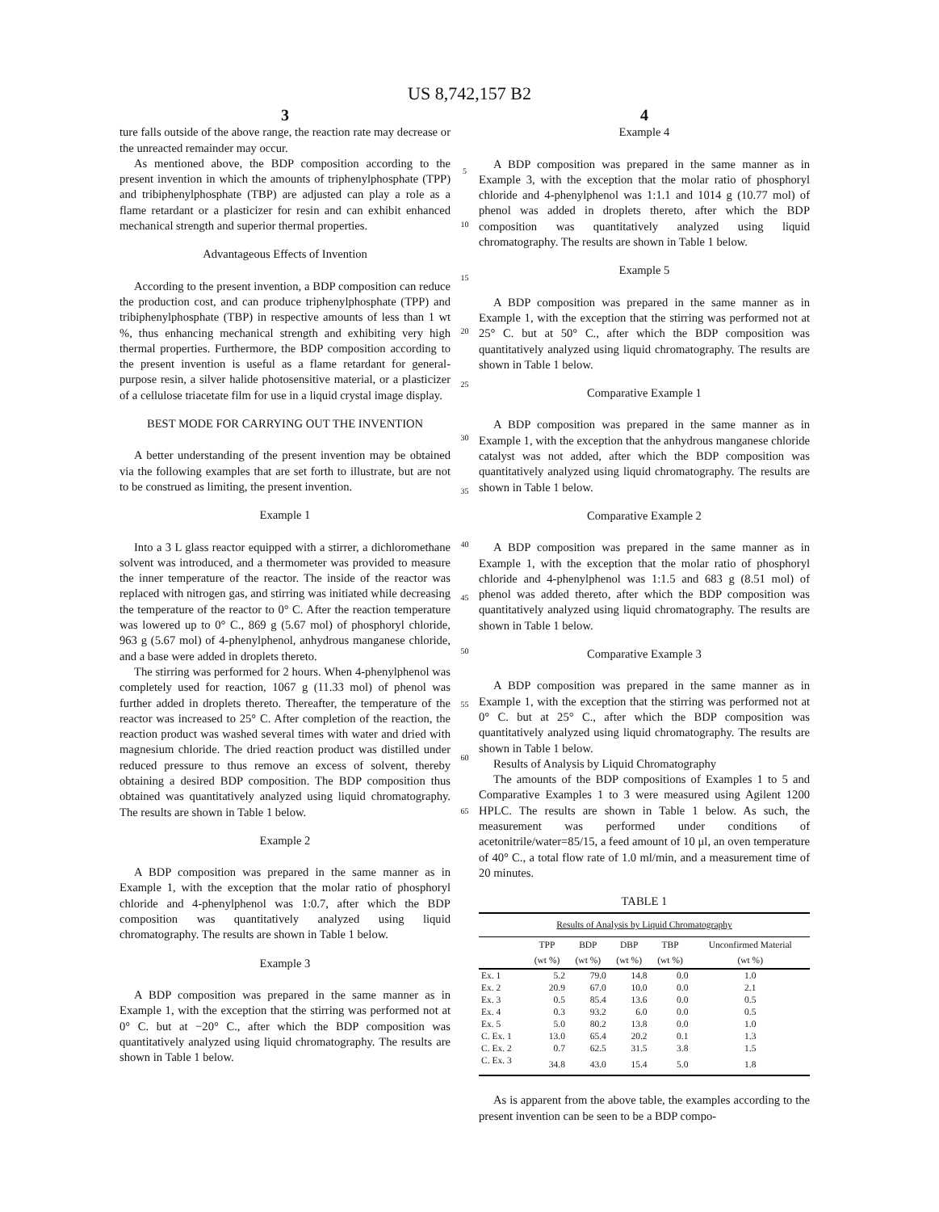US 8,742,157 B2
3
ture falls outside of the above range, the reaction rate may decrease or the unreacted remainder may occur.
As mentioned above, the BDP composition according to the present invention in which the amounts of triphenylphosphate (TPP) and tribiphenylphosphate (TBP) are adjusted can play a role as a flame retardant or a plasticizer for resin and can exhibit enhanced mechanical strength and superior thermal properties.
Advantageous Effects of Invention
According to the present invention, a BDP composition can reduce the production cost, and can produce triphenylphosphate (TPP) and tribiphenylphosphate (TBP) in respective amounts of less than 1 wt %, thus enhancing mechanical strength and exhibiting very high thermal properties. Furthermore, the BDP composition according to the present invention is useful as a flame retardant for general-purpose resin, a silver halide photosensitive material, or a plasticizer of a cellulose triacetate film for use in a liquid crystal image display.
BEST MODE FOR CARRYING OUT THE INVENTION
A better understanding of the present invention may be obtained via the following examples that are set forth to illustrate, but are not to be construed as limiting, the present invention.
Example 1
Into a 3 L glass reactor equipped with a stirrer, a dichloromethane solvent was introduced, and a thermometer was provided to measure the inner temperature of the reactor. The inside of the reactor was replaced with nitrogen gas, and stirring was initiated while decreasing the temperature of the reactor to 0° C. After the reaction temperature was lowered up to 0° C., 869 g (5.67 mol) of phosphoryl chloride, 963 g (5.67 mol) of 4-phenylphenol, anhydrous manganese chloride, and a base were added in droplets thereto.
The stirring was performed for 2 hours. When 4-phenylphenol was completely used for reaction, 1067 g (11.33 mol) of phenol was further added in droplets thereto. Thereafter, the temperature of the reactor was increased to 25° C. After completion of the reaction, the reaction product was washed several times with water and dried with magnesium chloride. The dried reaction product was distilled under reduced pressure to thus remove an excess of solvent, thereby obtaining a desired BDP composition. The BDP composition thus obtained was quantitatively analyzed using liquid chromatography. The results are shown in Table 1 below.
Example 2
A BDP composition was prepared in the same manner as in Example 1, with the exception that the molar ratio of phosphoryl chloride and 4-phenylphenol was 1:0.7, after which the BDP composition was quantitatively analyzed using liquid chromatography. The results are shown in Table 1 below.
Example 3
A BDP composition was prepared in the same manner as in Example 1, with the exception that the stirring was performed not at 0° C. but at −20° C., after which the BDP composition was quantitatively analyzed using liquid chromatography. The results are shown in Table 1 below.
5
10
15
20
25
30
35
40
45
50
55
60
65
4
Example 4
A BDP composition was prepared in the same manner as in Example 3, with the exception that the molar ratio of phosphoryl chloride and 4-phenylphenol was 1:1.1 and 1014 g (10.77 mol) of phenol was added in droplets thereto, after which the BDP composition was quantitatively analyzed using liquid chromatography. The results are shown in Table 1 below.
Example 5
A BDP composition was prepared in the same manner as in Example 1, with the exception that the stirring was performed not at 25° C. but at 50° C., after which the BDP composition was quantitatively analyzed using liquid chromatography. The results are shown in Table 1 below.
Comparative Example 1
A BDP composition was prepared in the same manner as in Example 1, with the exception that the anhydrous manganese chloride catalyst was not added, after which the BDP composition was quantitatively analyzed using liquid chromatography. The results are shown in Table 1 below.
Comparative Example 2
A BDP composition was prepared in the same manner as in Example 1, with the exception that the molar ratio of phosphoryl chloride and 4-phenylphenol was 1:1.5 and 683 g (8.51 mol) of phenol was added thereto, after which the BDP composition was quantitatively analyzed using liquid chromatography. The results are shown in Table 1 below.
Comparative Example 3
A BDP composition was prepared in the same manner as in Example 1, with the exception that the stirring was performed not at 0° C. but at 25° C., after which the BDP composition was quantitatively analyzed using liquid chromatography. The results are shown in Table 1 below.
Results of Analysis by Liquid Chromatography
The amounts of the BDP compositions of Examples 1 to 5 and Comparative Examples 1 to 3 were measured using Agilent 1200 HPLC. The results are shown in Table 1 below. As such, the measurement was performed under conditions of acetonitrile/water=85/15, a feed amount of 10 μl, an oven temperature of 40° C., a total flow rate of 1.0 ml/min, and a measurement time of 20 minutes.
TABLE 1
| Results of Analysis by Liquid Chromatography | | | | | |
| --- | --- | --- | --- | --- | --- |
| | TPP (wt %) | BDP (wt %) | DBP (wt %) | TBP (wt %) | Unconfirmed Material (wt %) |
| Ex. 1 | 5.2 | 79.0 | 14.8 | 0.0 | 1.0 |
| Ex. 2 | 20.9 | 67.0 | 10.0 | 0.0 | 2.1 |
| Ex. 3 | 0.5 | 85.4 | 13.6 | 0.0 | 0.5 |
| Ex. 4 | 0.3 | 93.2 | 6.0 | 0.0 | 0.5 |
| Ex. 5 | 5.0 | 80.2 | 13.8 | 0.0 | 1.0 |
| C. Ex. 1 | 13.0 | 65.4 | 20.2 | 0.1 | 1.3 |
| C. Ex. 2 | 0.7 | 62.5 | 31.5 | 3.8 | 1.5 |
| C. Ex. 3 | 34.8 | 43.0 | 15.4 | 5.0 | 1.8 |
As is apparent from the above table, the examples according to the present invention can be seen to be a BDP compo-